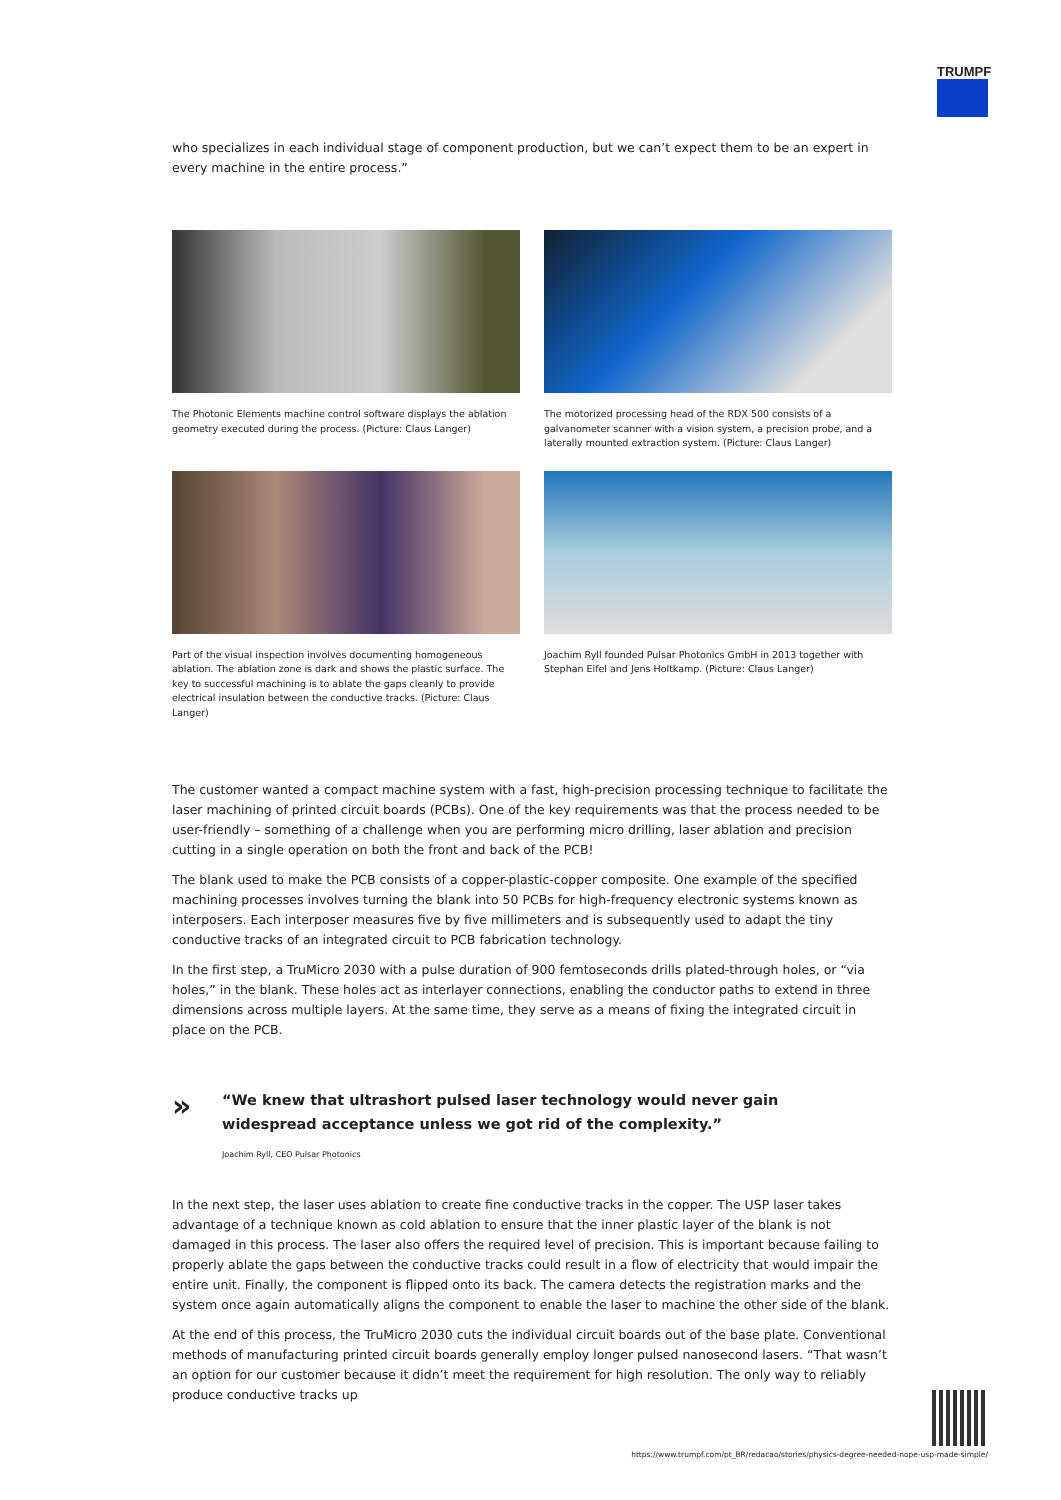TRUMPF
who specializes in each individual stage of component production, but we can’t expect them to be an expert in every machine in the entire process.”
The Photonic Elements machine control software displays the ablation geometry executed during the process. (Picture: Claus Langer)
The motorized processing head of the RDX 500 consists of a galvanometer scanner with a vision system, a precision probe, and a laterally mounted extraction system. (Picture: Claus Langer)
Part of the visual inspection involves documenting homogeneous ablation. The ablation zone is dark and shows the plastic surface. The key to successful machining is to ablate the gaps cleanly to provide electrical insulation between the conductive tracks. (Picture: Claus Langer)
Joachim Ryll founded Pulsar Photonics GmbH in 2013 together with Stephan Eifel and Jens Holtkamp. (Picture: Claus Langer)
The customer wanted a compact machine system with a fast, high-precision processing technique to facilitate the laser machining of printed circuit boards (PCBs). One of the key requirements was that the process needed to be user-friendly – something of a challenge when you are performing micro drilling, laser ablation and precision cutting in a single operation on both the front and back of the PCB!
The blank used to make the PCB consists of a copper-plastic-copper composite. One example of the specified machining processes involves turning the blank into 50 PCBs for high-frequency electronic systems known as interposers. Each interposer measures five by five millimeters and is subsequently used to adapt the tiny conductive tracks of an integrated circuit to PCB fabrication technology.
In the first step, a TruMicro 2030 with a pulse duration of 900 femtoseconds drills plated-through holes, or “via holes,” in the blank. These holes act as interlayer connections, enabling the conductor paths to extend in three dimensions across multiple layers. At the same time, they serve as a means of fixing the integrated circuit in place on the PCB.
»
“We knew that ultrashort pulsed laser technology would never gain
widespread acceptance unless we got rid of the complexity.”
Joachim Ryll, CEO Pulsar Photonics
In the next step, the laser uses ablation to create fine conductive tracks in the copper. The USP laser takes advantage of a technique known as cold ablation to ensure that the inner plastic layer of the blank is not damaged in this process. The laser also offers the required level of precision. This is important because failing to properly ablate the gaps between the conductive tracks could result in a flow of electricity that would impair the entire unit. Finally, the component is flipped onto its back. The camera detects the registration marks and the system once again automatically aligns the component to enable the laser to machine the other side of the blank.
At the end of this process, the TruMicro 2030 cuts the individual circuit boards out of the base plate. Conventional methods of manufacturing printed circuit boards generally employ longer pulsed nanosecond lasers. “That wasn’t an option for our customer because it didn’t meet the requirement for high resolution. The only way to reliably produce conductive tracks up
https://www.trumpf.com/pt_BR/redacao/stories/physics-degree-needed-nope-usp-made-simple/